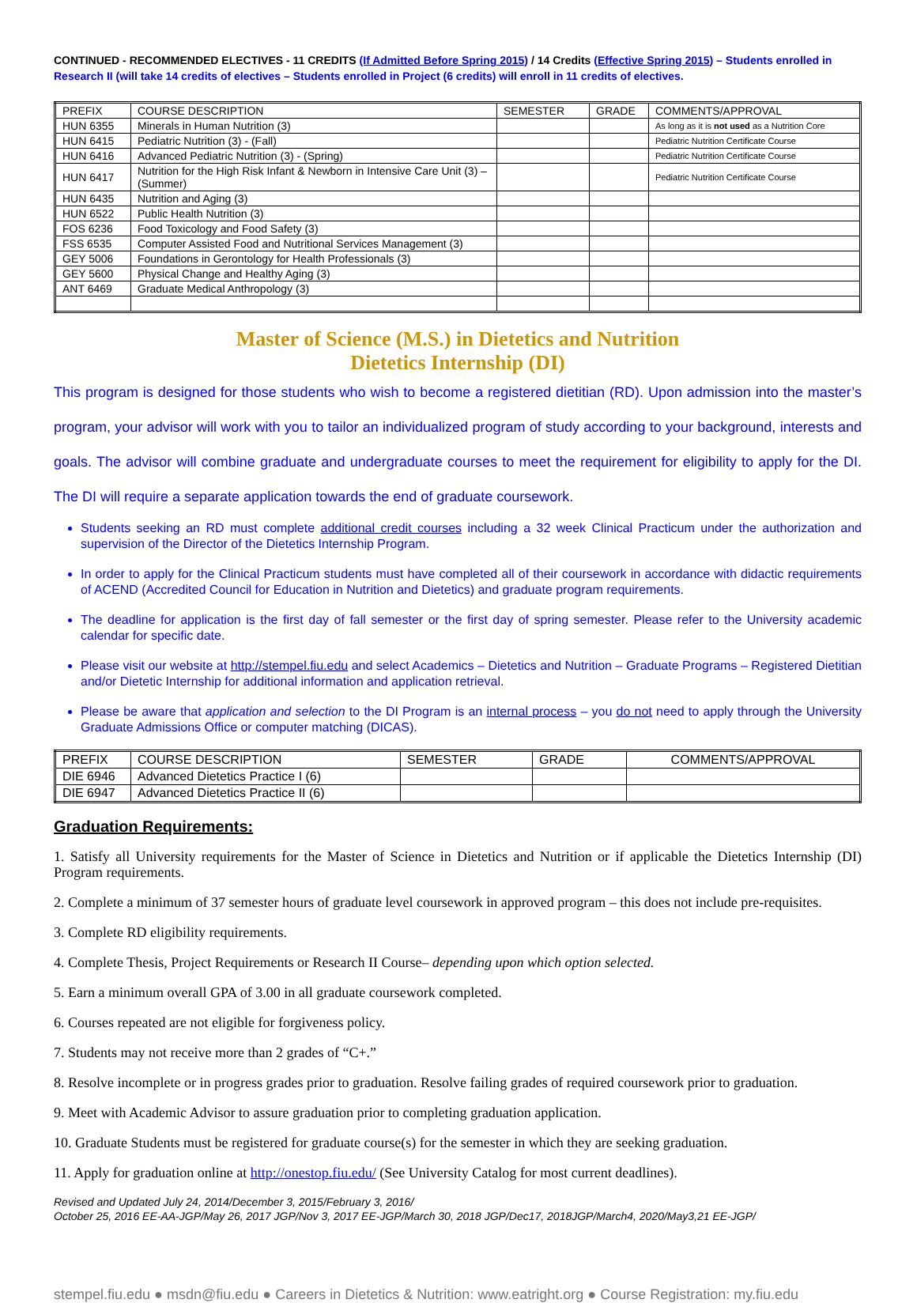CONTINUED - RECOMMENDED ELECTIVES - 11 CREDITS (If Admitted Before Spring 2015) / 14 Credits (Effective Spring 2015) – Students enrolled in Research II (will take 14 credits of electives – Students enrolled in Project (6 credits) will enroll in 11 credits of electives.
| PREFIX | COURSE DESCRIPTION | SEMESTER | GRADE | COMMENTS/APPROVAL |
| --- | --- | --- | --- | --- |
| HUN 6355 | Minerals in Human Nutrition (3) | | | As long as it is not used as a Nutrition Core |
| HUN 6415 | Pediatric Nutrition (3) - (Fall) | | | Pediatric Nutrition Certificate Course |
| HUN 6416 | Advanced Pediatric Nutrition (3) - (Spring) | | | Pediatric Nutrition Certificate Course |
| HUN 6417 | Nutrition for the High Risk Infant & Newborn in Intensive Care Unit (3) – (Summer) | | | Pediatric Nutrition Certificate Course |
| HUN 6435 | Nutrition and Aging (3) | | | |
| HUN 6522 | Public Health Nutrition (3) | | | |
| FOS 6236 | Food Toxicology and Food Safety (3) | | | |
| FSS 6535 | Computer Assisted Food and Nutritional Services Management (3) | | | |
| GEY 5006 | Foundations in Gerontology for Health Professionals (3) | | | |
| GEY 5600 | Physical Change and Healthy Aging (3) | | | |
| ANT 6469 | Graduate Medical Anthropology (3) | | | |
Master of Science (M.S.) in Dietetics and Nutrition
Dietetics Internship (DI)
This program is designed for those students who wish to become a registered dietitian (RD). Upon admission into the master’s program, your advisor will work with you to tailor an individualized program of study according to your background, interests and goals. The advisor will combine graduate and undergraduate courses to meet the requirement for eligibility to apply for the DI. The DI will require a separate application towards the end of graduate coursework.
Students seeking an RD must complete additional credit courses including a 32 week Clinical Practicum under the authorization and supervision of the Director of the Dietetics Internship Program.
In order to apply for the Clinical Practicum students must have completed all of their coursework in accordance with didactic requirements of ACEND (Accredited Council for Education in Nutrition and Dietetics) and graduate program requirements.
The deadline for application is the first day of fall semester or the first day of spring semester. Please refer to the University academic calendar for specific date.
Please visit our website at http://stempel.fiu.edu and select Academics – Dietetics and Nutrition – Graduate Programs – Registered Dietitian and/or Dietetic Internship for additional information and application retrieval.
Please be aware that application and selection to the DI Program is an internal process – you do not need to apply through the University Graduate Admissions Office or computer matching (DICAS).
| PREFIX | COURSE DESCRIPTION | SEMESTER | GRADE | COMMENTS/APPROVAL |
| --- | --- | --- | --- | --- |
| DIE 6946 | Advanced Dietetics Practice I (6) | | | |
| DIE 6947 | Advanced Dietetics Practice II (6) | | | |
Graduation Requirements:
1. Satisfy all University requirements for the Master of Science in Dietetics and Nutrition or if applicable the Dietetics Internship (DI) Program requirements.
2. Complete a minimum of 37 semester hours of graduate level coursework in approved program – this does not include pre-requisites.
3. Complete RD eligibility requirements.
4. Complete Thesis, Project Requirements or Research II Course– depending upon which option selected.
5. Earn a minimum overall GPA of 3.00 in all graduate coursework completed.
6. Courses repeated are not eligible for forgiveness policy.
7. Students may not receive more than 2 grades of “C+.”
8. Resolve incomplete or in progress grades prior to graduation. Resolve failing grades of required coursework prior to graduation.
9. Meet with Academic Advisor to assure graduation prior to completing graduation application.
10. Graduate Students must be registered for graduate course(s) for the semester in which they are seeking graduation.
11. Apply for graduation online at http://onestop.fiu.edu/ (See University Catalog for most current deadlines).
Revised and Updated July 24, 2014/December 3, 2015/February 3, 2016/
October 25, 2016 EE-AA-JGP/May 26, 2017 JGP/Nov 3, 2017 EE-JGP/March 30, 2018 JGP/Dec17, 2018JGP/March4, 2020/May3,21 EE-JGP/
stempel.fiu.edu ● msdn@fiu.edu ● Careers in Dietetics & Nutrition: www.eatright.org ● Course Registration: my.fiu.edu